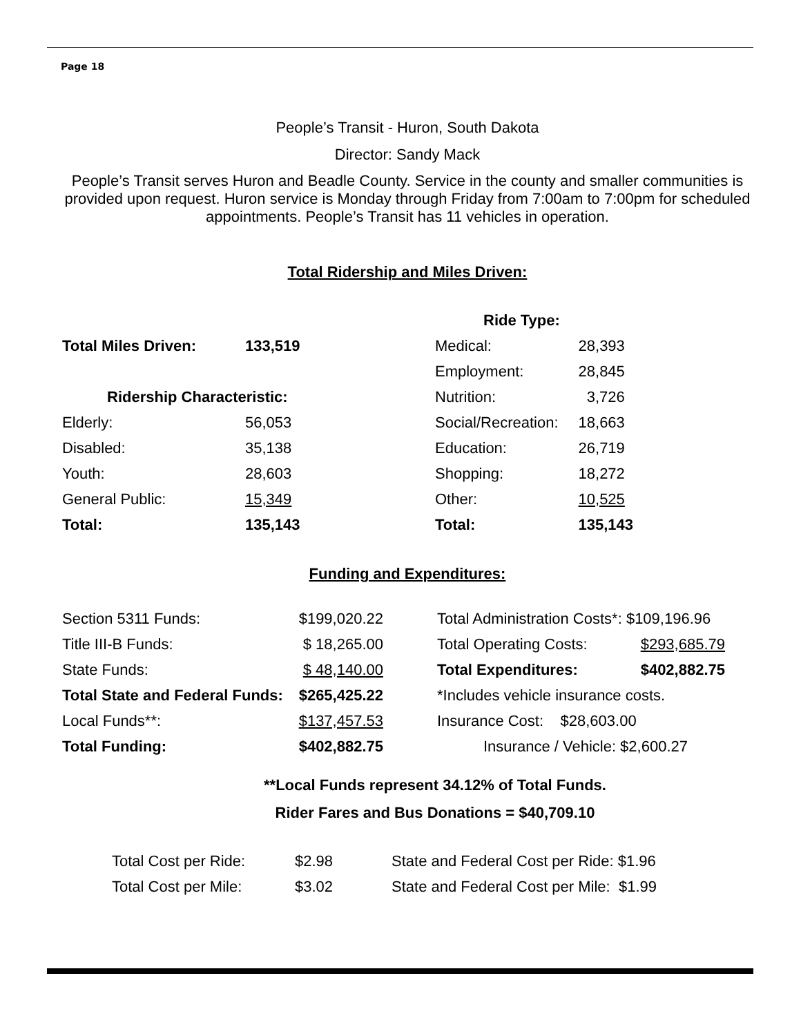Page 18
People’s Transit - Huron, South Dakota
Director: Sandy Mack
People’s Transit serves Huron and Beadle County. Service in the county and smaller communities is provided upon request. Huron service is Monday through Friday from 7:00am to 7:00pm for scheduled appointments. People’s Transit has 11 vehicles in operation.
Total Ridership and Miles Driven:
| | | Ride Type: | |
| Total Miles Driven: | 133,519 | Medical: | 28,393 |
| | | Employment: | 28,845 |
| Ridership Characteristic: | | Nutrition: | 3,726 |
| Elderly: | 56,053 | Social/Recreation: | 18,663 |
| Disabled: | 35,138 | Education: | 26,719 |
| Youth: | 28,603 | Shopping: | 18,272 |
| General Public: | 15,349 | Other: | 10,525 |
| Total: | 135,143 | Total: | 135,143 |
Funding and Expenditures:
| Section 5311 Funds: | $199,020.22 | Total Administration Costs*: $109,196.96 | |
| Title III-B Funds: | $ 18,265.00 | Total Operating Costs: | $293,685.79 |
| State Funds: | $ 48,140.00 | Total Expenditures: | $402,882.75 |
| Total State and Federal Funds: | $265,425.22 | *Includes vehicle insurance costs. | |
| Local Funds**: | $137,457.53 | Insurance Cost: $28,603.00 | |
| Total Funding: | $402,882.75 | Insurance / Vehicle: $2,600.27 | |
**Local Funds represent 34.12% of Total Funds.
Rider Fares and Bus Donations = $40,709.10
| Total Cost per Ride: | $2.98 | State and Federal Cost per Ride: $1.96 |
| Total Cost per Mile: | $3.02 | State and Federal Cost per Mile: $1.99 |